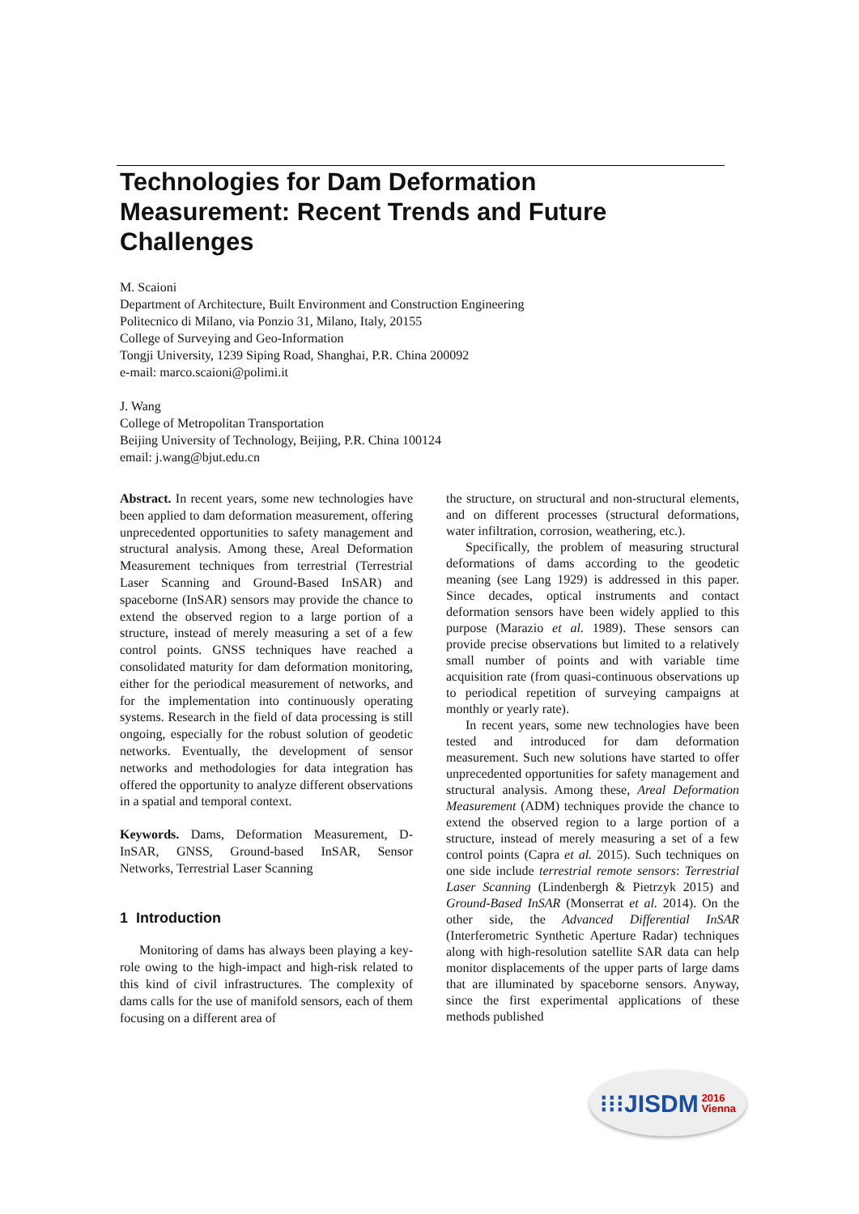Technologies for Dam Deformation Measurement: Recent Trends and Future Challenges
M. Scaioni
Department of Architecture, Built Environment and Construction Engineering
Politecnico di Milano, via Ponzio 31, Milano, Italy, 20155
College of Surveying and Geo-Information
Tongji University, 1239 Siping Road, Shanghai, P.R. China 200092
e-mail: marco.scaioni@polimi.it
J. Wang
College of Metropolitan Transportation
Beijing University of Technology, Beijing, P.R. China 100124
email: j.wang@bjut.edu.cn
Abstract. In recent years, some new technologies have been applied to dam deformation measurement, offering unprecedented opportunities to safety management and structural analysis. Among these, Areal Deformation Measurement techniques from terrestrial (Terrestrial Laser Scanning and Ground-Based InSAR) and spaceborne (InSAR) sensors may provide the chance to extend the observed region to a large portion of a structure, instead of merely measuring a set of a few control points. GNSS techniques have reached a consolidated maturity for dam deformation monitoring, either for the periodical measurement of networks, and for the implementation into continuously operating systems. Research in the field of data processing is still ongoing, especially for the robust solution of geodetic networks. Eventually, the development of sensor networks and methodologies for data integration has offered the opportunity to analyze different observations in a spatial and temporal context.
Keywords. Dams, Deformation Measurement, D-InSAR, GNSS, Ground-based InSAR, Sensor Networks, Terrestrial Laser Scanning
1 Introduction
Monitoring of dams has always been playing a key-role owing to the high-impact and high-risk related to this kind of civil infrastructures. The complexity of dams calls for the use of manifold sensors, each of them focusing on a different area of
the structure, on structural and non-structural elements, and on different processes (structural deformations, water infiltration, corrosion, weathering, etc.).
Specifically, the problem of measuring structural deformations of dams according to the geodetic meaning (see Lang 1929) is addressed in this paper. Since decades, optical instruments and contact deformation sensors have been widely applied to this purpose (Marazio et al. 1989). These sensors can provide precise observations but limited to a relatively small number of points and with variable time acquisition rate (from quasi-continuous observations up to periodical repetition of surveying campaigns at monthly or yearly rate).
In recent years, some new technologies have been tested and introduced for dam deformation measurement. Such new solutions have started to offer unprecedented opportunities for safety management and structural analysis. Among these, Areal Deformation Measurement (ADM) techniques provide the chance to extend the observed region to a large portion of a structure, instead of merely measuring a set of a few control points (Capra et al. 2015). Such techniques on one side include terrestrial remote sensors: Terrestrial Laser Scanning (Lindenbergh & Pietrzyk 2015) and Ground-Based InSAR (Monserrat et al. 2014). On the other side, the Advanced Differential InSAR (Interferometric Synthetic Aperture Radar) techniques along with high-resolution satellite SAR data can help monitor displacements of the upper parts of large dams that are illuminated by spaceborne sensors. Anyway, since the first experimental applications of these methods published
⁝⁝⁝JISDM 2016
Vienna